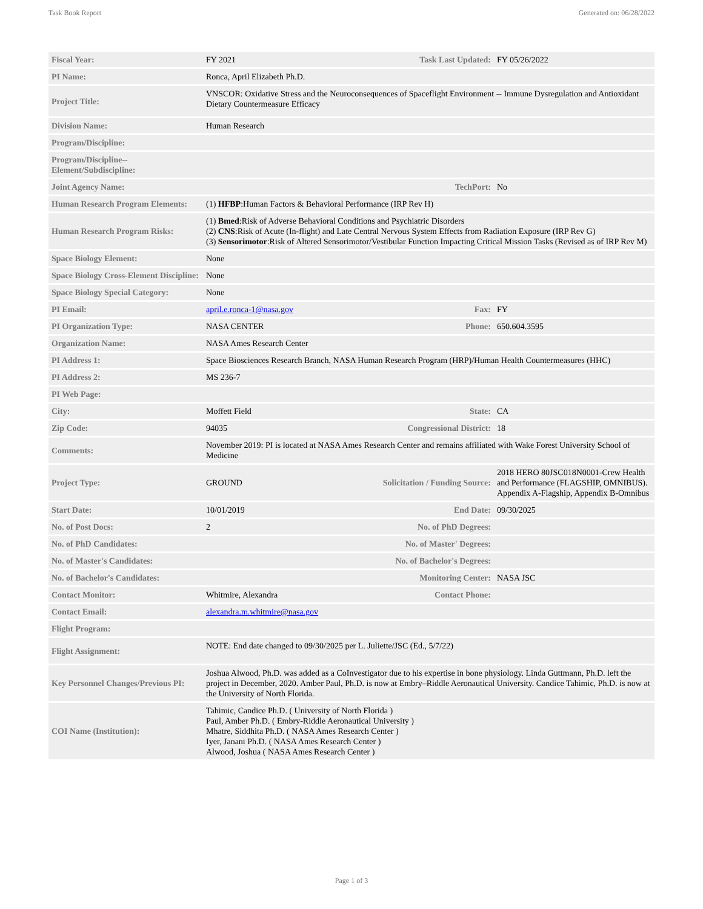Task Book Report Generated on: 06/28/2022
| Fiscal Year: | FY 2021 | Task Last Updated: | FY 05/26/2022 |
| PI Name: | Ronca, April Elizabeth Ph.D. | | |
| Project Title: | VNSCOR: Oxidative Stress and the Neuroconsequences of Spaceflight Environment -- Immune Dysregulation and Antioxidant Dietary Countermeasure Efficacy | | |
| Division Name: | Human Research | | |
| Program/Discipline: | | | |
| Program/Discipline-- Element/Subdiscipline: | | | |
| Joint Agency Name: | | TechPort: | No |
| Human Research Program Elements: | (1) HFBP :Human Factors & Behavioral Performance (IRP Rev H) | | |
| Human Research Program Risks: | (1) Bmed :Risk of Adverse Behavioral Conditions and Psychiatric Disorders (2) CNS :Risk of Acute (In-flight) and Late Central Nervous System Effects from Radiation Exposure (IRP Rev G) (3) Sensorimotor :Risk of Altered Sensorimotor/Vestibular Function Impacting Critical Mission Tasks (Revised as of IRP Rev M) | | |
| Space Biology Element: | None | | |
| Space Biology Cross-Element Discipline: | None | | |
| Space Biology Special Category: | None | | |
| PI Email: | april.e.ronca-1@nasa.gov | Fax: | FY |
| PI Organization Type: | NASA CENTER | Phone: | 650.604.3595 |
| Organization Name: | NASA Ames Research Center | | |
| PI Address 1: | Space Biosciences Research Branch, NASA Human Research Program (HRP)/Human Health Countermeasures (HHC) | | |
| PI Address 2: | MS 236-7 | | |
| PI Web Page: | | | |
| City: | Moffett Field | State: | CA |
| Zip Code: | 94035 | Congressional District: | 18 |
| Comments: | November 2019: PI is located at NASA Ames Research Center and remains affiliated with Wake Forest University School of Medicine | | |
| Project Type: | GROUND | Solicitation / Funding Source: | 2018 HERO 80JSC018N0001-Crew Health and Performance (FLAGSHIP, OMNIBUS). Appendix A-Flagship, Appendix B-Omnibus |
| Start Date: | 10/01/2019 | End Date: | 09/30/2025 |
| No. of Post Docs: | 2 | No. of PhD Degrees: | |
| No. of PhD Candidates: | | No. of Master' Degrees: | |
| No. of Master's Candidates: | | No. of Bachelor's Degrees: | |
| No. of Bachelor's Candidates: | | Monitoring Center: | NASA JSC |
| Contact Monitor: | Whitmire, Alexandra | Contact Phone: | |
| Contact Email: | alexandra.m.whitmire@nasa.gov | | |
| Flight Program: | | | |
| Flight Assignment: | NOTE: End date changed to 09/30/2025 per L. Juliette/JSC (Ed., 5/7/22) | | |
| Key Personnel Changes/Previous PI: | Joshua Alwood, Ph.D. was added as a CoInvestigator due to his expertise in bone physiology. Linda Guttmann, Ph.D. left the project in December, 2020. Amber Paul, Ph.D. is now at Embry–Riddle Aeronautical University. Candice Tahimic, Ph.D. is now at the University of North Florida. | | |
| COI Name (Institution): | Tahimic, Candice Ph.D. ( University of North Florida ) Paul, Amber Ph.D. ( Embry-Riddle Aeronautical University ) Mhatre, Siddhita Ph.D. ( NASA Ames Research Center ) Iyer, Janani Ph.D. ( NASA Ames Research Center ) Alwood, Joshua ( NASA Ames Research Center ) | | |
Page 1 of 3